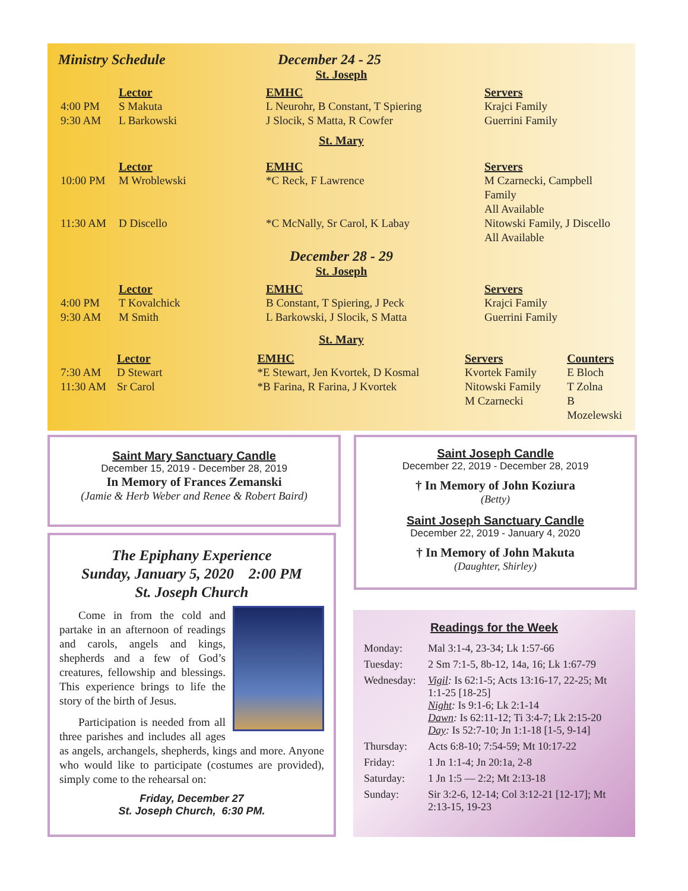Ministry Schedule December 24 - 25
St. Joseph
| | Lector | EMHC | Servers |
| --- | --- | --- | --- |
| 4:00 PM | S Makuta | L Neurohr, B Constant, T Spiering | Krajci Family |
| 9:30 AM | L Barkowski | J Slocik, S Matta, R Cowfer | Guerrini Family |
St. Mary
| | Lector | EMHC | Servers |
| --- | --- | --- | --- |
| 10:00 PM | M Wroblewski | *C Reck, F Lawrence | M Czarnecki, Campbell Family All Available |
| 11:30 AM | D Discello | *C McNally, Sr Carol, K Labay | Nitowski Family, J Discello All Available |
December 28 - 29
St. Joseph
| | Lector | EMHC | Servers |
| --- | --- | --- | --- |
| 4:00 PM | T Kovalchick | B Constant, T Spiering, J Peck | Krajci Family |
| 9:30 AM | M Smith | L Barkowski, J Slocik, S Matta | Guerrini Family |
St. Mary
| | Lector | EMHC | Servers | Counters |
| --- | --- | --- | --- | --- |
| 7:30 AM | D Stewart | *E Stewart, Jen Kvortek, D Kosmal | Kvortek Family | E Bloch |
| 11:30 AM | Sr Carol | *B Farina, R Farina, J Kvortek | Nitowski Family | T Zolna |
| | | | M Czarnecki | B Mozelewski |
Saint Mary Sanctuary Candle
December 15, 2019 - December 28, 2019
In Memory of Frances Zemanski
(Jamie & Herb Weber and Renee & Robert Baird)
Saint Joseph Candle
December 22, 2019 - December 28, 2019
† In Memory of John Koziura
(Betty)
Saint Joseph Sanctuary Candle
December 22, 2019 - January 4, 2020
† In Memory of John Makuta
(Daughter, Shirley)
The Epiphany Experience
Sunday, January 5, 2020 2:00 PM
St. Joseph Church
Come in from the cold and partake in an afternoon of readings and carols, angels and kings, shepherds and a few of God’s creatures, fellowship and blessings. This experience brings to life the story of the birth of Jesus.
Participation is needed from all three parishes and includes all ages as angels, archangels, shepherds, kings and more. Anyone who would like to participate (costumes are provided), simply come to the rehearsal on:
Friday, December 27
St. Joseph Church, 6:30 PM.
Readings for the Week
| Monday: | Mal 3:1-4, 23-34; Lk 1:57-66 |
| Tuesday: | 2 Sm 7:1-5, 8b-12, 14a, 16; Lk 1:67-79 |
| Wednesday: | Vigil : Is 62:1-5; Acts 13:16-17, 22-25; Mt 1:1-25 [18-25] Night : Is 9:1-6; Lk 2:1-14 Dawn : Is 62:11-12; Ti 3:4-7; Lk 2:15-20 Day : Is 52:7-10; Jn 1:1-18 [1-5, 9-14] |
| Thursday: | Acts 6:8-10; 7:54-59; Mt 10:17-22 |
| Friday: | 1 Jn 1:1-4; Jn 20:1a, 2-8 |
| Saturday: | 1 Jn 1:5 — 2:2; Mt 2:13-18 |
| Sunday: | Sir 3:2-6, 12-14; Col 3:12-21 [12-17]; Mt 2:13-15, 19-23 |